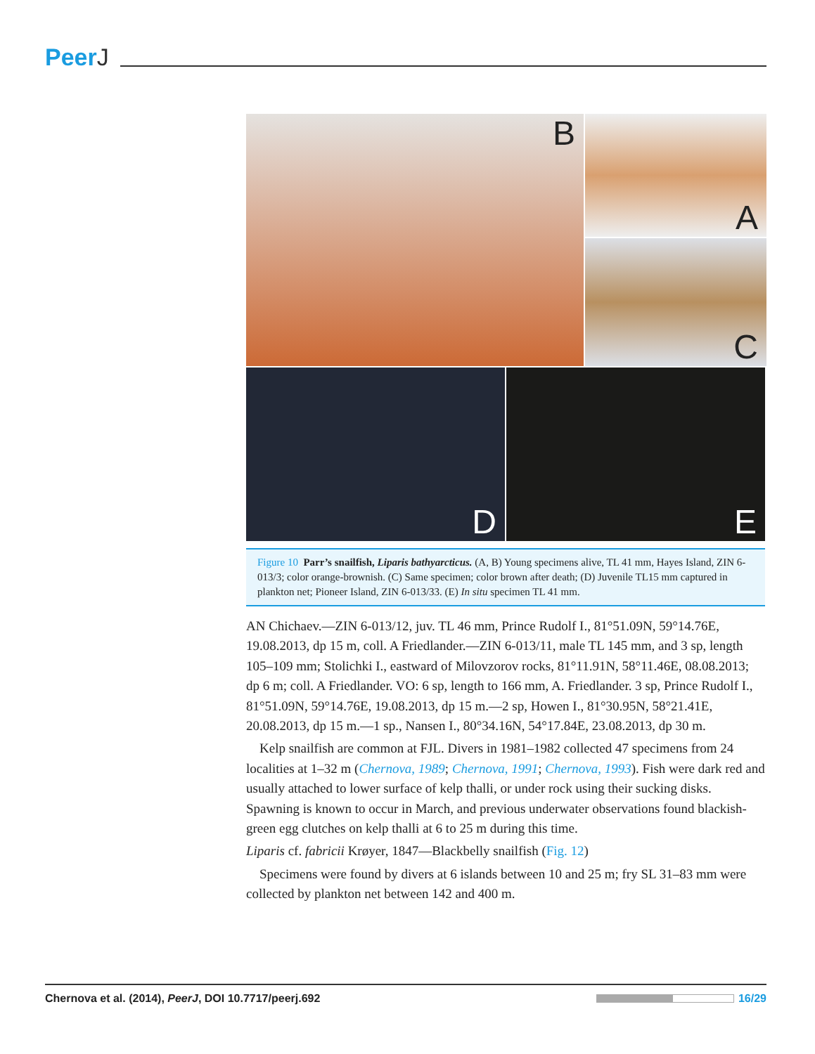PeerJ
A
B
C
D
E
Figure 10 Parr’s snailfish, Liparis bathyarcticus. (A, B) Young specimens alive, TL 41 mm, Hayes Island, ZIN 6-013/3; color orange-brownish. (C) Same specimen; color brown after death; (D) Juvenile TL15 mm captured in plankton net; Pioneer Island, ZIN 6-013/33. (E) In situ specimen TL 41 mm.
AN Chichaev.—ZIN 6-013/12, juv. TL 46 mm, Prince Rudolf I., 81°51.09N, 59°14.76E, 19.08.2013, dp 15 m, coll. A Friedlander.—ZIN 6-013/11, male TL 145 mm, and 3 sp, length 105–109 mm; Stolichki I., eastward of Milovzorov rocks, 81°11.91N, 58°11.46E, 08.08.2013; dp 6 m; coll. A Friedlander. VO: 6 sp, length to 166 mm, A. Friedlander. 3 sp, Prince Rudolf I., 81°51.09N, 59°14.76E, 19.08.2013, dp 15 m.—2 sp, Howen I., 81°30.95N, 58°21.41E, 20.08.2013, dp 15 m.—1 sp., Nansen I., 80°34.16N, 54°17.84E, 23.08.2013, dp 30 m.
Kelp snailfish are common at FJL. Divers in 1981–1982 collected 47 specimens from 24 localities at 1–32 m (Chernova, 1989; Chernova, 1991; Chernova, 1993). Fish were dark red and usually attached to lower surface of kelp thalli, or under rock using their sucking disks. Spawning is known to occur in March, and previous underwater observations found blackish-green egg clutches on kelp thalli at 6 to 25 m during this time.
Liparis cf. fabricii Krøyer, 1847—Blackbelly snailfish (Fig. 12)
Specimens were found by divers at 6 islands between 10 and 25 m; fry SL 31–83 mm were collected by plankton net between 142 and 400 m.
Chernova et al. (2014), PeerJ, DOI 10.7717/peerj.692 16/29